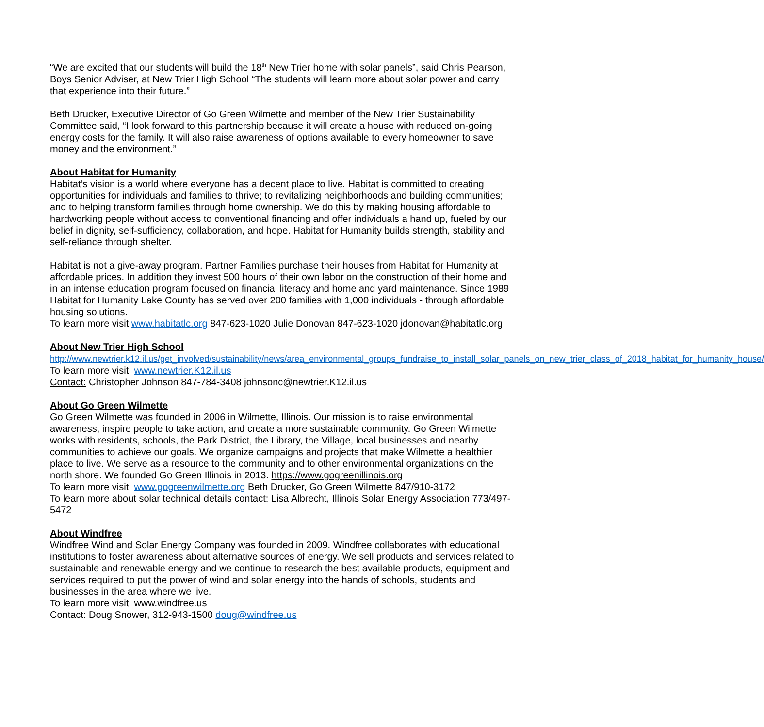“We are excited that our students will build the 18<sup>th</sup> New Trier home with solar panels”, said Chris Pearson, Boys Senior Adviser, at New Trier High School “The students will learn more about solar power and carry that experience into their future.”
Beth Drucker, Executive Director of Go Green Wilmette and member of the New Trier Sustainability Committee said, “I look forward to this partnership because it will create a house with reduced on-going energy costs for the family. It will also raise awareness of options available to every homeowner to save money and the environment.”
About Habitat for Humanity
Habitat’s vision is a world where everyone has a decent place to live. Habitat is committed to creating opportunities for individuals and families to thrive; to revitalizing neighborhoods and building communities; and to helping transform families through home ownership. We do this by making housing affordable to hardworking people without access to conventional financing and offer individuals a hand up, fueled by our belief in dignity, self-sufficiency, collaboration, and hope. Habitat for Humanity builds strength, stability and self-reliance through shelter.
Habitat is not a give-away program. Partner Families purchase their houses from Habitat for Humanity at affordable prices. In addition they invest 500 hours of their own labor on the construction of their home and in an intense education program focused on financial literacy and home and yard maintenance. Since 1989 Habitat for Humanity Lake County has served over 200 families with 1,000 individuals - through affordable housing solutions.
To learn more visit www.habitatlc.org 847-623-1020 Julie Donovan 847-623-1020 jdonovan@habitatlc.org
About New Trier High School
http://www.newtrier.k12.il.us/get_involved/sustainability/news/area_environmental_groups_fundraise_to_install_solar_panels_on_new_trier_class_of_2018_habitat_for_humanity_house/
To learn more visit: www.newtrier.K12.il.us
Contact: Christopher Johnson 847-784-3408 johnsonc@newtrier.K12.il.us
About Go Green Wilmette
Go Green Wilmette was founded in 2006 in Wilmette, Illinois. Our mission is to raise environmental awareness, inspire people to take action, and create a more sustainable community. Go Green Wilmette works with residents, schools, the Park District, the Library, the Village, local businesses and nearby communities to achieve our goals. We organize campaigns and projects that make Wilmette a healthier place to live. We serve as a resource to the community and to other environmental organizations on the north shore. We founded Go Green Illinois in 2013. https://www.gogreenillinois.org
To learn more visit: www.gogreenwilmette.org Beth Drucker, Go Green Wilmette 847/910-3172
To learn more about solar technical details contact: Lisa Albrecht, Illinois Solar Energy Association 773/497-5472
About Windfree
Windfree Wind and Solar Energy Company was founded in 2009. Windfree collaborates with educational institutions to foster awareness about alternative sources of energy. We sell products and services related to sustainable and renewable energy and we continue to research the best available products, equipment and services required to put the power of wind and solar energy into the hands of schools, students and businesses in the area where we live.
To learn more visit: www.windfree.us
Contact: Doug Snower, 312-943-1500 doug@windfree.us